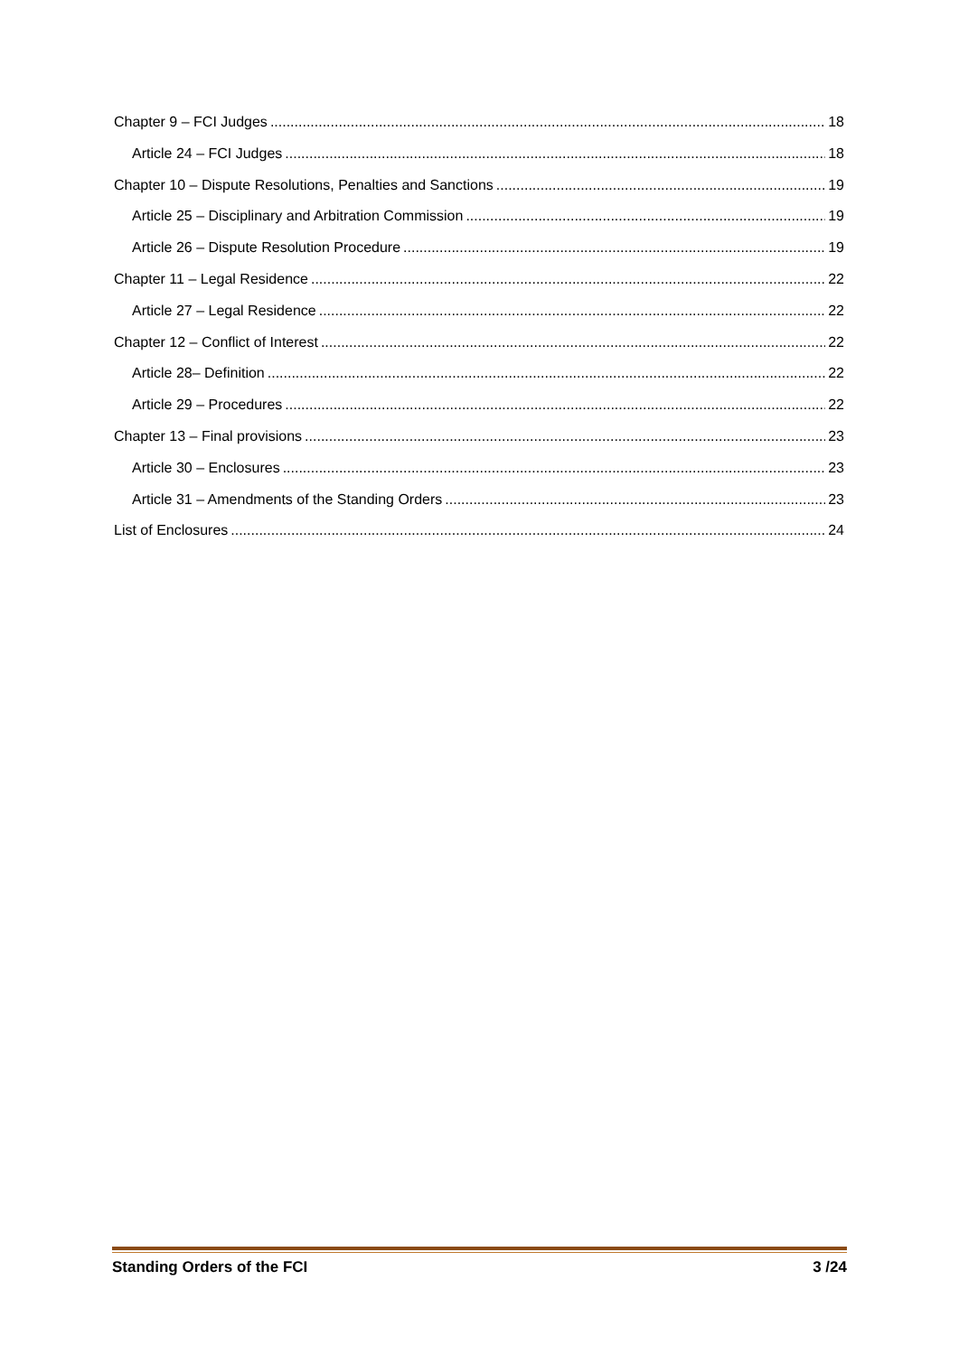Chapter 9 – FCI Judges 18
Article 24 – FCI Judges 18
Chapter 10 – Dispute Resolutions, Penalties and Sanctions 19
Article 25 – Disciplinary and Arbitration Commission 19
Article 26 – Dispute Resolution Procedure 19
Chapter 11 – Legal Residence 22
Article 27 – Legal Residence 22
Chapter 12 – Conflict of Interest 22
Article 28– Definition 22
Article 29 – Procedures 22
Chapter 13 – Final provisions 23
Article 30 – Enclosures 23
Article 31 – Amendments of the Standing Orders 23
List of Enclosures 24
Standing Orders of the FCI 3 /24